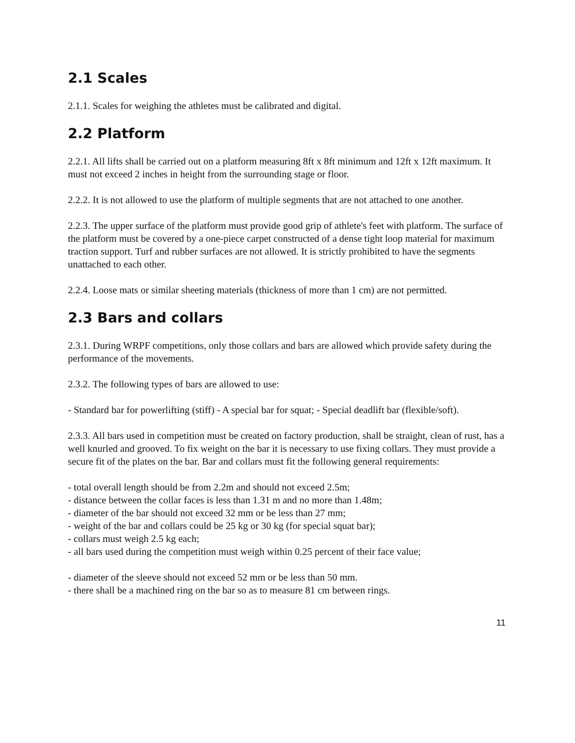2.1 Scales
2.1.1. Scales for weighing the athletes must be calibrated and digital.
2.2 Platform
2.2.1. All lifts shall be carried out on a platform measuring 8ft x 8ft minimum and 12ft x 12ft maximum. It must not exceed 2 inches in height from the surrounding stage or floor.
2.2.2. It is not allowed to use the platform of multiple segments that are not attached to one another.
2.2.3. The upper surface of the platform must provide good grip of athlete's feet with platform. The surface of the platform must be covered by a one-piece carpet constructed of a dense tight loop material for maximum traction support. Turf and rubber surfaces are not allowed. It is strictly prohibited to have the segments unattached to each other.
2.2.4. Loose mats or similar sheeting materials (thickness of more than 1 cm) are not permitted.
2.3 Bars and collars
2.3.1. During WRPF competitions, only those collars and bars are allowed which provide safety during the performance of the movements.
2.3.2. The following types of bars are allowed to use:
- Standard bar for powerlifting (stiff) - A special bar for squat; - Special deadlift bar (flexible/soft).
2.3.3. All bars used in competition must be created on factory production, shall be straight, clean of rust, has a well knurled and grooved. To fix weight on the bar it is necessary to use fixing collars. They must provide a secure fit of the plates on the bar. Bar and collars must fit the following general requirements:
- total overall length should be from 2.2m and should not exceed 2.5m;
- distance between the collar faces is less than 1.31 m and no more than 1.48m;
- diameter of the bar should not exceed 32 mm or be less than 27 mm;
- weight of the bar and collars could be 25 kg or 30 kg (for special squat bar);
- collars must weigh 2.5 kg each;
- all bars used during the competition must weigh within 0.25 percent of their face value;
- diameter of the sleeve should not exceed 52 mm or be less than 50 mm.
- there shall be a machined ring on the bar so as to measure 81 cm between rings.
11